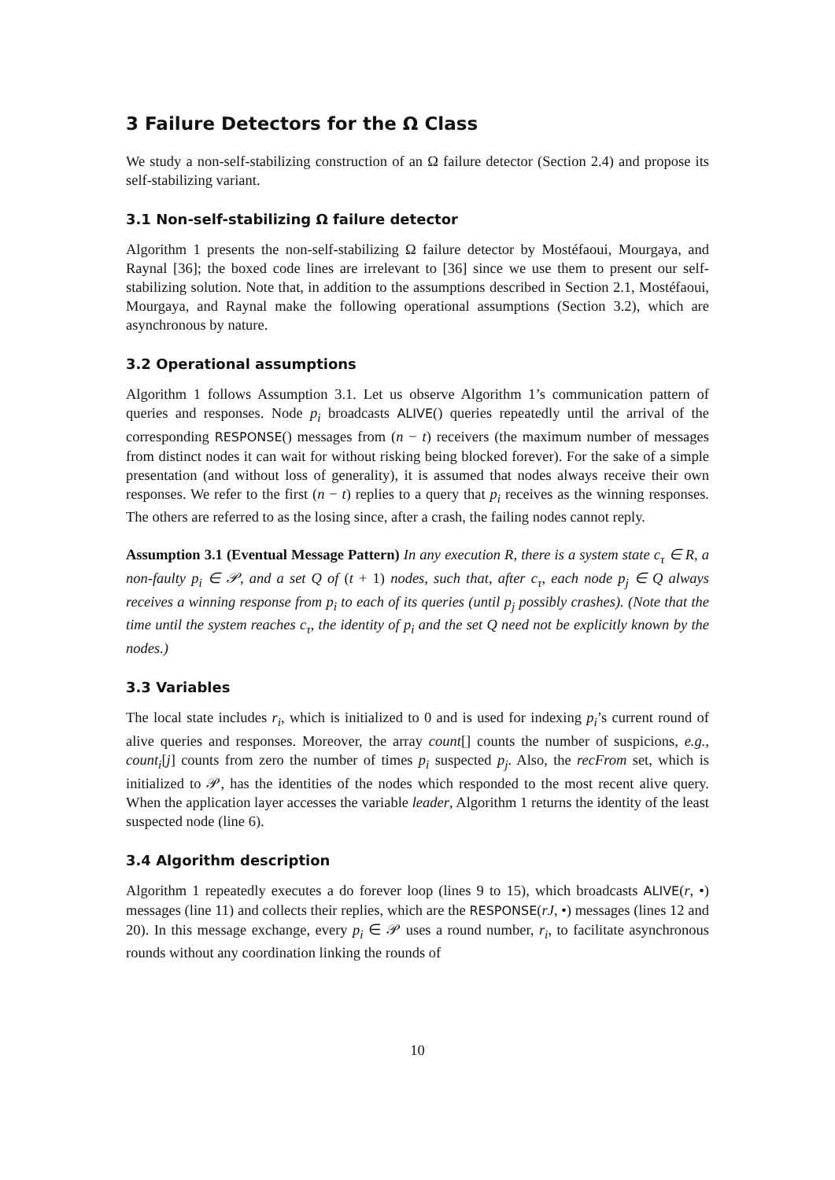3 Failure Detectors for the Ω Class
We study a non-self-stabilizing construction of an Ω failure detector (Section 2.4) and propose its self-stabilizing variant.
3.1 Non-self-stabilizing Ω failure detector
Algorithm 1 presents the non-self-stabilizing Ω failure detector by Mostéfaoui, Mourgaya, and Raynal [36]; the boxed code lines are irrelevant to [36] since we use them to present our self-stabilizing solution. Note that, in addition to the assumptions described in Section 2.1, Mostéfaoui, Mourgaya, and Raynal make the following operational assumptions (Section 3.2), which are asynchronous by nature.
3.2 Operational assumptions
Algorithm 1 follows Assumption 3.1. Let us observe Algorithm 1’s communication pattern of queries and responses. Node p<sub>i</sub> broadcasts ALIVE() queries repeatedly until the arrival of the corresponding RESPONSE() messages from (n − t) receivers (the maximum number of messages from distinct nodes it can wait for without risking being blocked forever). For the sake of a simple presentation (and without loss of generality), it is assumed that nodes always receive their own responses. We refer to the first (n − t) replies to a query that p<sub>i</sub> receives as the winning responses. The others are referred to as the losing since, after a crash, the failing nodes cannot reply.
Assumption 3.1 (Eventual Message Pattern) In any execution R, there is a system state c<sub>τ</sub> ∈ R, a non-faulty p<sub>i</sub> ∈ 𝒫, and a set Q of (t + 1) nodes, such that, after c<sub>τ</sub>, each node p<sub>j</sub> ∈ Q always receives a winning response from p<sub>i</sub> to each of its queries (until p<sub>j</sub> possibly crashes). (Note that the time until the system reaches c<sub>τ</sub>, the identity of p<sub>i</sub> and the set Q need not be explicitly known by the nodes.)
3.3 Variables
The local state includes r<sub>i</sub>, which is initialized to 0 and is used for indexing p<sub>i</sub>’s current round of alive queries and responses. Moreover, the array count[] counts the number of suspicions, e.g., count<sub>i</sub>[j] counts from zero the number of times p<sub>i</sub> suspected p<sub>j</sub>. Also, the recFrom set, which is initialized to 𝒫, has the identities of the nodes which responded to the most recent alive query. When the application layer accesses the variable leader, Algorithm 1 returns the identity of the least suspected node (line 6).
3.4 Algorithm description
Algorithm 1 repeatedly executes a do forever loop (lines 9 to 15), which broadcasts ALIVE(r, •) messages (line 11) and collects their replies, which are the RESPONSE(rJ, •) messages (lines 12 and 20). In this message exchange, every p<sub>i</sub> ∈ 𝒫 uses a round number, r<sub>i</sub>, to facilitate asynchronous rounds without any coordination linking the rounds of
10